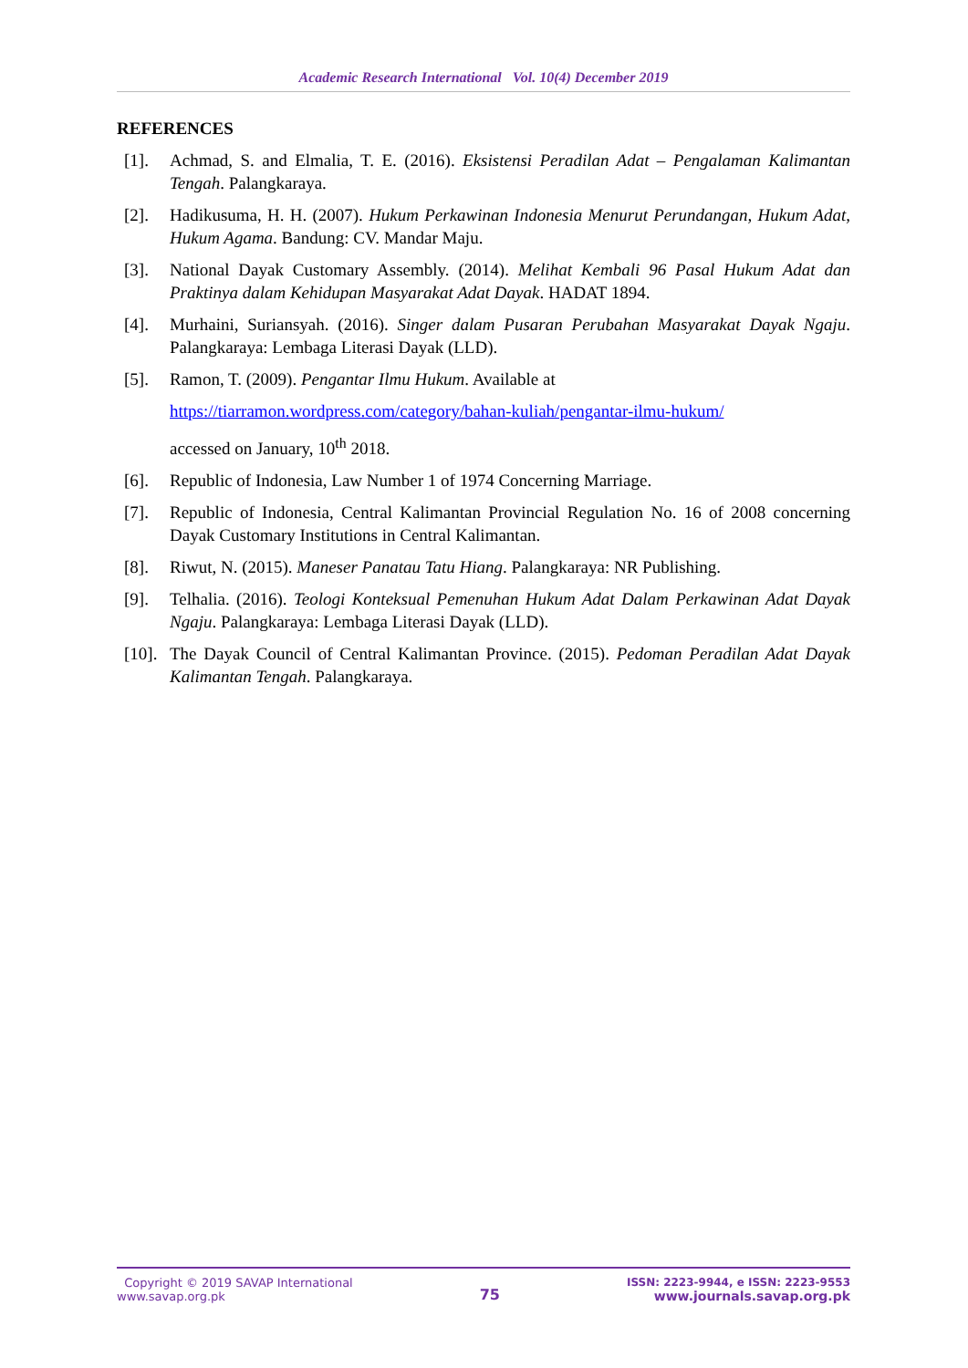Academic Research International Vol. 10(4) December 2019
REFERENCES
[1]. Achmad, S. and Elmalia, T. E. (2016). Eksistensi Peradilan Adat – Pengalaman Kalimantan Tengah. Palangkaraya.
[2]. Hadikusuma, H. H. (2007). Hukum Perkawinan Indonesia Menurut Perundangan, Hukum Adat, Hukum Agama. Bandung: CV. Mandar Maju.
[3]. National Dayak Customary Assembly. (2014). Melihat Kembali 96 Pasal Hukum Adat dan Praktinya dalam Kehidupan Masyarakat Adat Dayak. HADAT 1894.
[4]. Murhaini, Suriansyah. (2016). Singer dalam Pusaran Perubahan Masyarakat Dayak Ngaju. Palangkaraya: Lembaga Literasi Dayak (LLD).
[5]. Ramon, T. (2009). Pengantar Ilmu Hukum. Available at
https://tiarramon.wordpress.com/category/bahan-kuliah/pengantar-ilmu-hukum/
accessed on January, 10<sup>th</sup> 2018.
[6]. Republic of Indonesia, Law Number 1 of 1974 Concerning Marriage.
[7]. Republic of Indonesia, Central Kalimantan Provincial Regulation No. 16 of 2008 concerning Dayak Customary Institutions in Central Kalimantan.
[8]. Riwut, N. (2015). Maneser Panatau Tatu Hiang. Palangkaraya: NR Publishing.
[9]. Telhalia. (2016). Teologi Konteksual Pemenuhan Hukum Adat Dalam Perkawinan Adat Dayak Ngaju. Palangkaraya: Lembaga Literasi Dayak (LLD).
[10]. The Dayak Council of Central Kalimantan Province. (2015). Pedoman Peradilan Adat Dayak Kalimantan Tengah. Palangkaraya.
Copyright © 2019 SAVAP International
www.savap.org.pk
75
ISSN: 2223-9944, e ISSN: 2223-9553
www.journals.savap.org.pk